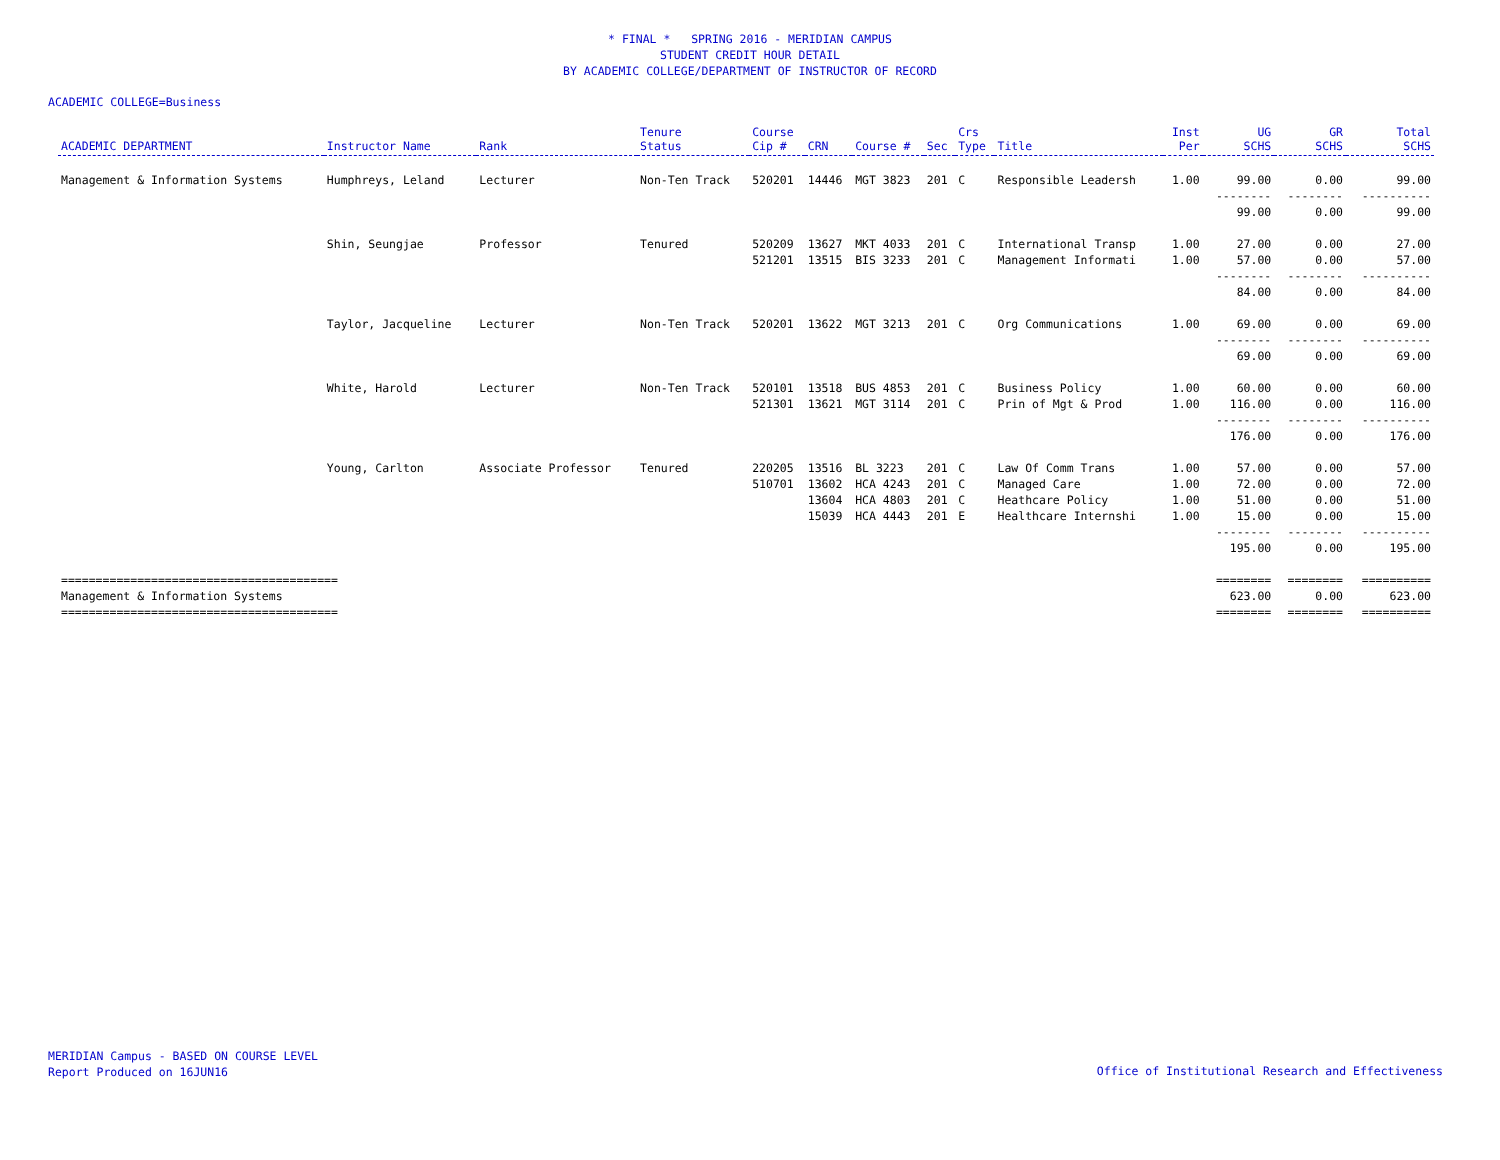* FINAL * SPRING 2016 - MERIDIAN CAMPUS
STUDENT CREDIT HOUR DETAIL
BY ACADEMIC COLLEGE/DEPARTMENT OF INSTRUCTOR OF RECORD
ACADEMIC COLLEGE=Business
| ACADEMIC DEPARTMENT | Instructor Name | Rank | Tenure Status | Course Cip # | CRN | Course # | Sec | Crs Type | Title | Inst Per | UG SCHS | GR SCHS | Total SCHS |
| --- | --- | --- | --- | --- | --- | --- | --- | --- | --- | --- | --- | --- | --- |
| Management & Information Systems | Humphreys, Leland | Lecturer | Non-Ten Track | 520201 | 14446 | MGT 3823 | 201 | C | Responsible Leadersh | 1.00 | 99.00 | 0.00 | 99.00 |
| | | | | | | | | | | | -------- | -------- | ---------- |
| | | | | | | | | | | | 99.00 | 0.00 | 99.00 |
| | Shin, Seungjae | Professor | Tenured | 520209 | 13627 | MKT 4033 | 201 | C | International Transp | 1.00 | 27.00 | 0.00 | 27.00 |
| | | | | 521201 | 13515 | BIS 3233 | 201 | C | Management Informati | 1.00 | 57.00 | 0.00 | 57.00 |
| | | | | | | | | | | | -------- | -------- | ---------- |
| | | | | | | | | | | | 84.00 | 0.00 | 84.00 |
| | Taylor, Jacqueline | Lecturer | Non-Ten Track | 520201 | 13622 | MGT 3213 | 201 | C | Org Communications | 1.00 | 69.00 | 0.00 | 69.00 |
| | | | | | | | | | | | -------- | -------- | ---------- |
| | | | | | | | | | | | 69.00 | 0.00 | 69.00 |
| | White, Harold | Lecturer | Non-Ten Track | 520101 | 13518 | BUS 4853 | 201 | C | Business Policy | 1.00 | 60.00 | 0.00 | 60.00 |
| | | | | 521301 | 13621 | MGT 3114 | 201 | C | Prin of Mgt & Prod | 1.00 | 116.00 | 0.00 | 116.00 |
| | | | | | | | | | | | -------- | -------- | ---------- |
| | | | | | | | | | | | 176.00 | 0.00 | 176.00 |
| | Young, Carlton | Associate Professor | Tenured | 220205 | 13516 | BL 3223 | 201 | C | Law Of Comm Trans | 1.00 | 57.00 | 0.00 | 57.00 |
| | | | | 510701 | 13602 | HCA 4243 | 201 | C | Managed Care | 1.00 | 72.00 | 0.00 | 72.00 |
| | | | | | 13604 | HCA 4803 | 201 | C | Heathcare Policy | 1.00 | 51.00 | 0.00 | 51.00 |
| | | | | | 15039 | HCA 4443 | 201 | E | Healthcare Internshi | 1.00 | 15.00 | 0.00 | 15.00 |
| | | | | | | | | | | | -------- | -------- | ---------- |
| | | | | | | | | | | | 195.00 | 0.00 | 195.00 |
| ======================================== | | | | | | | | | | | ======== | ======== | ========== |
| Management & Information Systems | | | | | | | | | | | 623.00 | 0.00 | 623.00 |
| ======================================== | | | | | | | | | | | ======== | ======== | ========== |
MERIDIAN Campus - BASED ON COURSE LEVEL
Report Produced on 16JUN16
Office of Institutional Research and Effectiveness